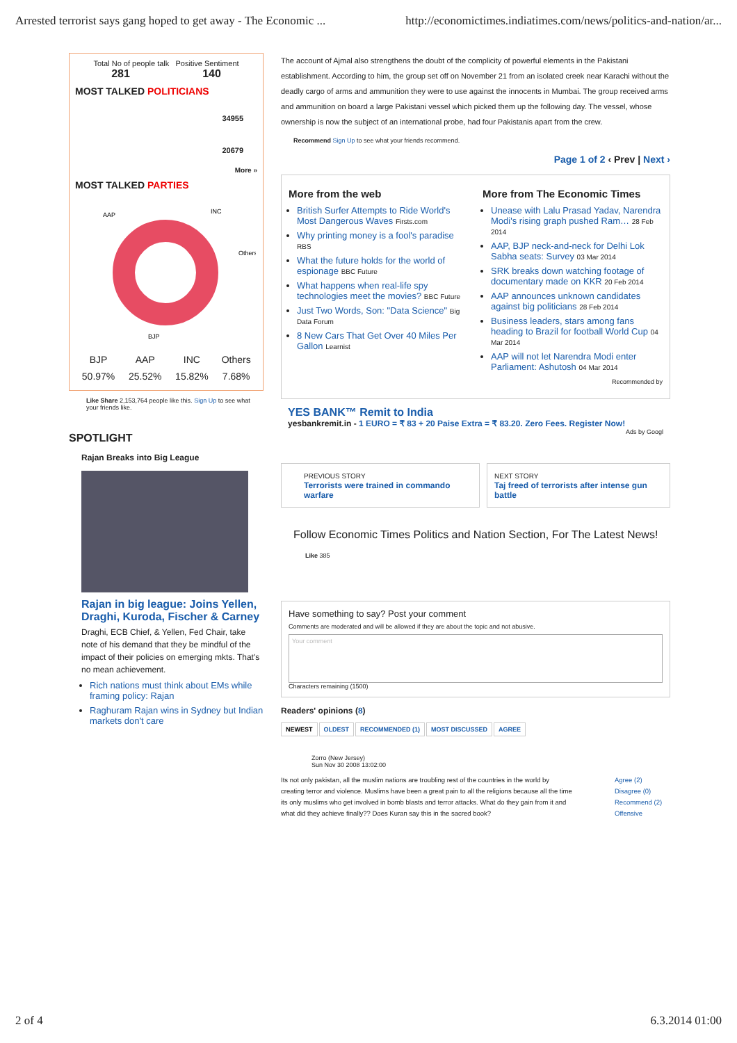Arrested terrorist says gang hoped to get away - The Economic ... http://economictimes.indiatimes.com/news/politics-and-nation/ar...
Total No of people talk Positive Sentiment
281 140
MOST TALKED POLITICIANS
34955
20679
More »
MOST TALKED PARTIES
AAP
INC
Others
BJP
| BJP | AAP | INC | Others |
| 50.97% | 25.52% | 15.82% | 7.68% |
Like Share 2,153,764 people like this. Sign Up to see what your friends like.
SPOTLIGHT
Rajan Breaks into Big League
Rajan in big league: Joins Yellen, Draghi, Kuroda, Fischer & Carney
Draghi, ECB Chief, & Yellen, Fed Chair, take note of his demand that they be mindful of the impact of their policies on emerging mkts. That's no mean achievement.
Rich nations must think about EMs while framing policy: Rajan
Raghuram Rajan wins in Sydney but Indian markets don't care
The account of Ajmal also strengthens the doubt of the complicity of powerful elements in the Pakistani establishment. According to him, the group set off on November 21 from an isolated creek near Karachi without the deadly cargo of arms and ammunition they were to use against the innocents in Mumbai. The group received arms and ammunition on board a large Pakistani vessel which picked them up the following day. The vessel, whose ownership is now the subject of an international probe, had four Pakistanis apart from the crew.
Recommend Sign Up to see what your friends recommend.
Page 1 of 2 ‹ Prev | Next ›
More from the web
British Surfer Attempts to Ride World's Most Dangerous Waves Firsts.com
Why printing money is a fool's paradise RBS
What the future holds for the world of espionage BBC Future
What happens when real-life spy technologies meet the movies? BBC Future
Just Two Words, Son: "Data Science" Big Data Forum
8 New Cars That Get Over 40 Miles Per Gallon Learnist
More from The Economic Times
Unease with Lalu Prasad Yadav, Narendra Modi's rising graph pushed Ram… 28 Feb 2014
AAP, BJP neck-and-neck for Delhi Lok Sabha seats: Survey 03 Mar 2014
SRK breaks down watching footage of documentary made on KKR 20 Feb 2014
AAP announces unknown candidates against big politicians 28 Feb 2014
Business leaders, stars among fans heading to Brazil for football World Cup 04 Mar 2014
AAP will not let Narendra Modi enter Parliament: Ashutosh 04 Mar 2014
Recommended by
YES BANK™ Remit to India
yesbankremit.in - 1 EURO = ₹ 83 + 20 Paise Extra = ₹ 83.20. Zero Fees. Register Now!
Ads by Googl
PREVIOUS STORY
Terrorists were trained in commando warfare
NEXT STORY
Taj freed of terrorists after intense gun battle
Follow Economic Times Politics and Nation Section, For The Latest News!
Like 385
Have something to say? Post your comment
Comments are moderated and will be allowed if they are about the topic and not abusive.
Your comment
Characters remaining (1500)
Readers' opinions (8)
NEWEST OLDEST RECOMMENDED (1) MOST DISCUSSED AGREE
Zorro (New Jersey)
Sun Nov 30 2008 13:02:00
Its not only pakistan, all the muslim nations are troubling rest of the countries in the world by creating terror and violence. Muslims have been a great pain to all the religions because all the time its only muslims who get involved in bomb blasts and terror attacks. What do they gain from it and what did they achieve finally?? Does Kuran say this in the sacred book?
Agree (2)
Disagree (0)
Recommend (2)
Offensive
2 of 4 6.3.2014 01:00